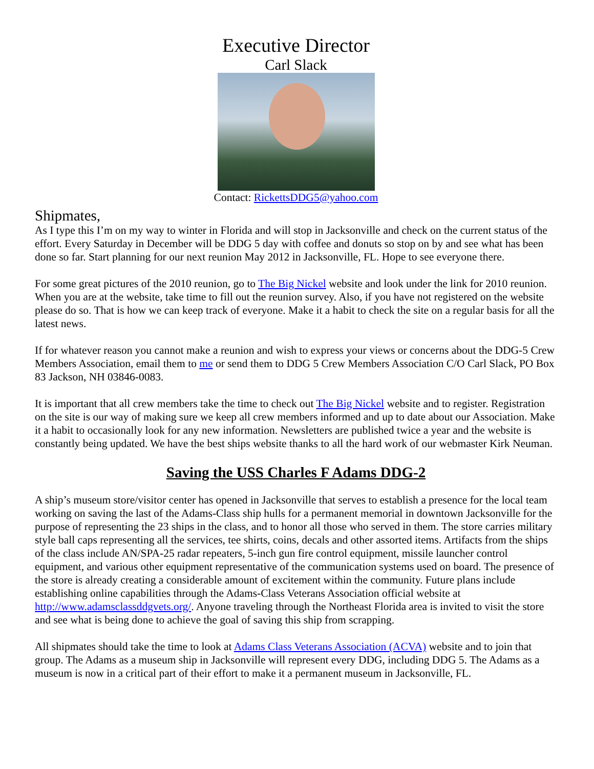Executive Director
Carl Slack
Contact: RickettsDDG5@yahoo.com
Shipmates,
As I type this I’m on my way to winter in Florida and will stop in Jacksonville and check on the current status of the effort. Every Saturday in December will be DDG 5 day with coffee and donuts so stop on by and see what has been done so far. Start planning for our next reunion May 2012 in Jacksonville, FL. Hope to see everyone there.
For some great pictures of the 2010 reunion, go to The Big Nickel website and look under the link for 2010 reunion. When you are at the website, take time to fill out the reunion survey. Also, if you have not registered on the website please do so. That is how we can keep track of everyone. Make it a habit to check the site on a regular basis for all the latest news.
If for whatever reason you cannot make a reunion and wish to express your views or concerns about the DDG-5 Crew Members Association, email them to me or send them to DDG 5 Crew Members Association C/O Carl Slack, PO Box 83 Jackson, NH 03846-0083.
It is important that all crew members take the time to check out The Big Nickel website and to register. Registration on the site is our way of making sure we keep all crew members informed and up to date about our Association. Make it a habit to occasionally look for any new information. Newsletters are published twice a year and the website is constantly being updated. We have the best ships website thanks to all the hard work of our webmaster Kirk Neuman.
Saving the USS Charles F Adams DDG-2
A ship’s museum store/visitor center has opened in Jacksonville that serves to establish a presence for the local team working on saving the last of the Adams-Class ship hulls for a permanent memorial in downtown Jacksonville for the purpose of representing the 23 ships in the class, and to honor all those who served in them. The store carries military style ball caps representing all the services, tee shirts, coins, decals and other assorted items. Artifacts from the ships of the class include AN/SPA-25 radar repeaters, 5-inch gun fire control equipment, missile launcher control equipment, and various other equipment representative of the communication systems used on board. The presence of the store is already creating a considerable amount of excitement within the community. Future plans include establishing online capabilities through the Adams-Class Veterans Association official website at http://www.adamsclassddgvets.org/. Anyone traveling through the Northeast Florida area is invited to visit the store and see what is being done to achieve the goal of saving this ship from scrapping.
All shipmates should take the time to look at Adams Class Veterans Association (ACVA) website and to join that group. The Adams as a museum ship in Jacksonville will represent every DDG, including DDG 5. The Adams as a museum is now in a critical part of their effort to make it a permanent museum in Jacksonville, FL.